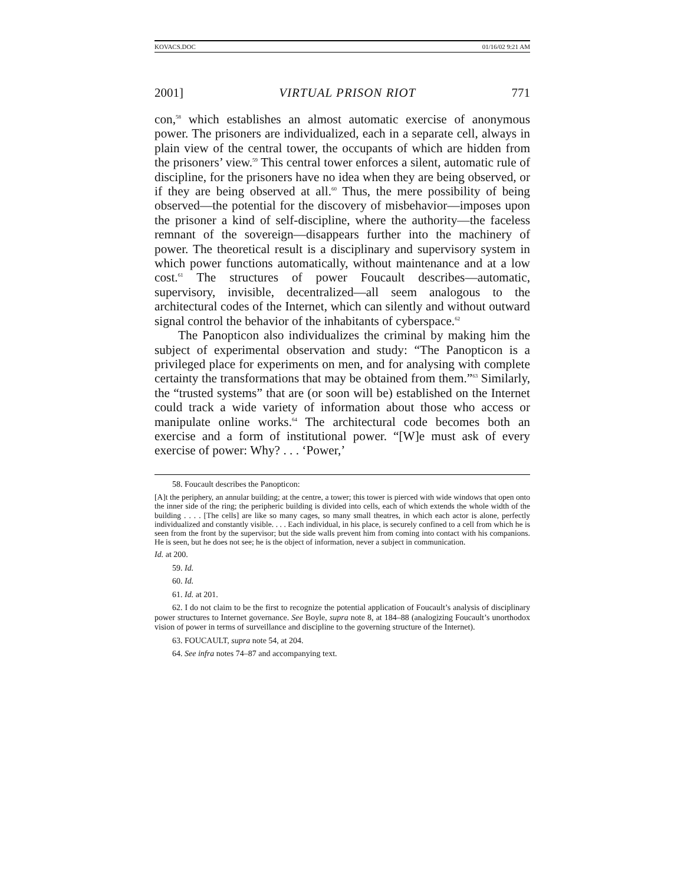KOVACS.DOC 01/16/02 9:21 AM
2001] VIRTUAL PRISON RIOT 771
con,<sup>58</sup> which establishes an almost automatic exercise of anonymous power. The prisoners are individualized, each in a separate cell, always in plain view of the central tower, the occupants of which are hidden from the prisoners’ view.<sup>59</sup> This central tower enforces a silent, automatic rule of discipline, for the prisoners have no idea when they are being observed, or if they are being observed at all.<sup>60</sup> Thus, the mere possibility of being observed—the potential for the discovery of misbehavior—imposes upon the prisoner a kind of self-discipline, where the authority—the faceless remnant of the sovereign—disappears further into the machinery of power. The theoretical result is a disciplinary and supervisory system in which power functions automatically, without maintenance and at a low cost.<sup>61</sup> The structures of power Foucault describes—automatic, supervisory, invisible, decentralized—all seem analogous to the architectural codes of the Internet, which can silently and without outward signal control the behavior of the inhabitants of cyberspace.<sup>62</sup>
The Panopticon also individualizes the criminal by making him the subject of experimental observation and study: “The Panopticon is a privileged place for experiments on men, and for analysing with complete certainty the transformations that may be obtained from them.”<sup>63</sup> Similarly, the “trusted systems” that are (or soon will be) established on the Internet could track a wide variety of information about those who access or manipulate online works.<sup>64</sup> The architectural code becomes both an exercise and a form of institutional power. “[W]e must ask of every exercise of power: Why? . . . ‘Power,’
58. Foucault describes the Panopticon:
[A]t the periphery, an annular building; at the centre, a tower; this tower is pierced with wide windows that open onto the inner side of the ring; the peripheric building is divided into cells, each of which extends the whole width of the building . . . . [The cells] are like so many cages, so many small theatres, in which each actor is alone, perfectly individualized and constantly visible. . . . Each individual, in his place, is securely confined to a cell from which he is seen from the front by the supervisor; but the side walls prevent him from coming into contact with his companions. He is seen, but he does not see; he is the object of information, never a subject in communication.
Id. at 200.
59. Id.
60. Id.
61. Id. at 201.
62. I do not claim to be the first to recognize the potential application of Foucault’s analysis of disciplinary power structures to Internet governance. See Boyle, supra note 8, at 184–88 (analogizing Foucault’s unorthodox vision of power in terms of surveillance and discipline to the governing structure of the Internet).
63. FOUCAULT, supra note 54, at 204.
64. See infra notes 74–87 and accompanying text.